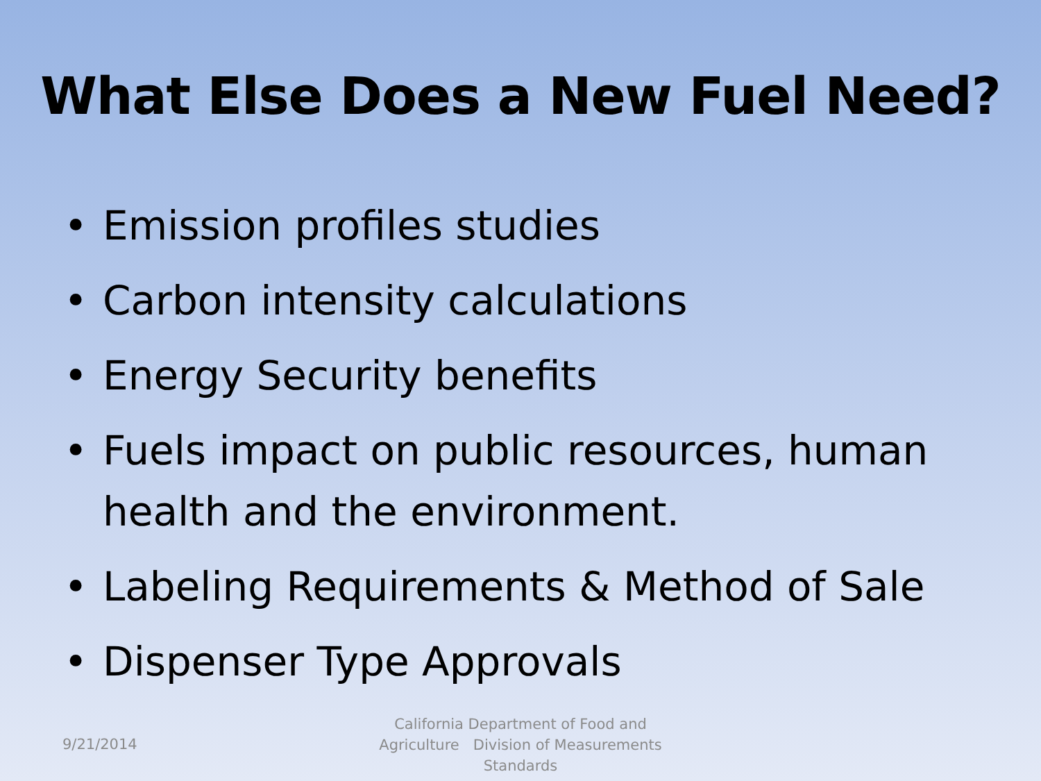What Else Does a New Fuel Need?
• Emission profiles studies
• Carbon intensity calculations
• Energy Security benefits
• Fuels impact on public resources, human health and the environment.
• Labeling Requirements & Method of Sale
• Dispenser Type Approvals
9/21/2014
California Department of Food and Agriculture Division of Measurements Standards